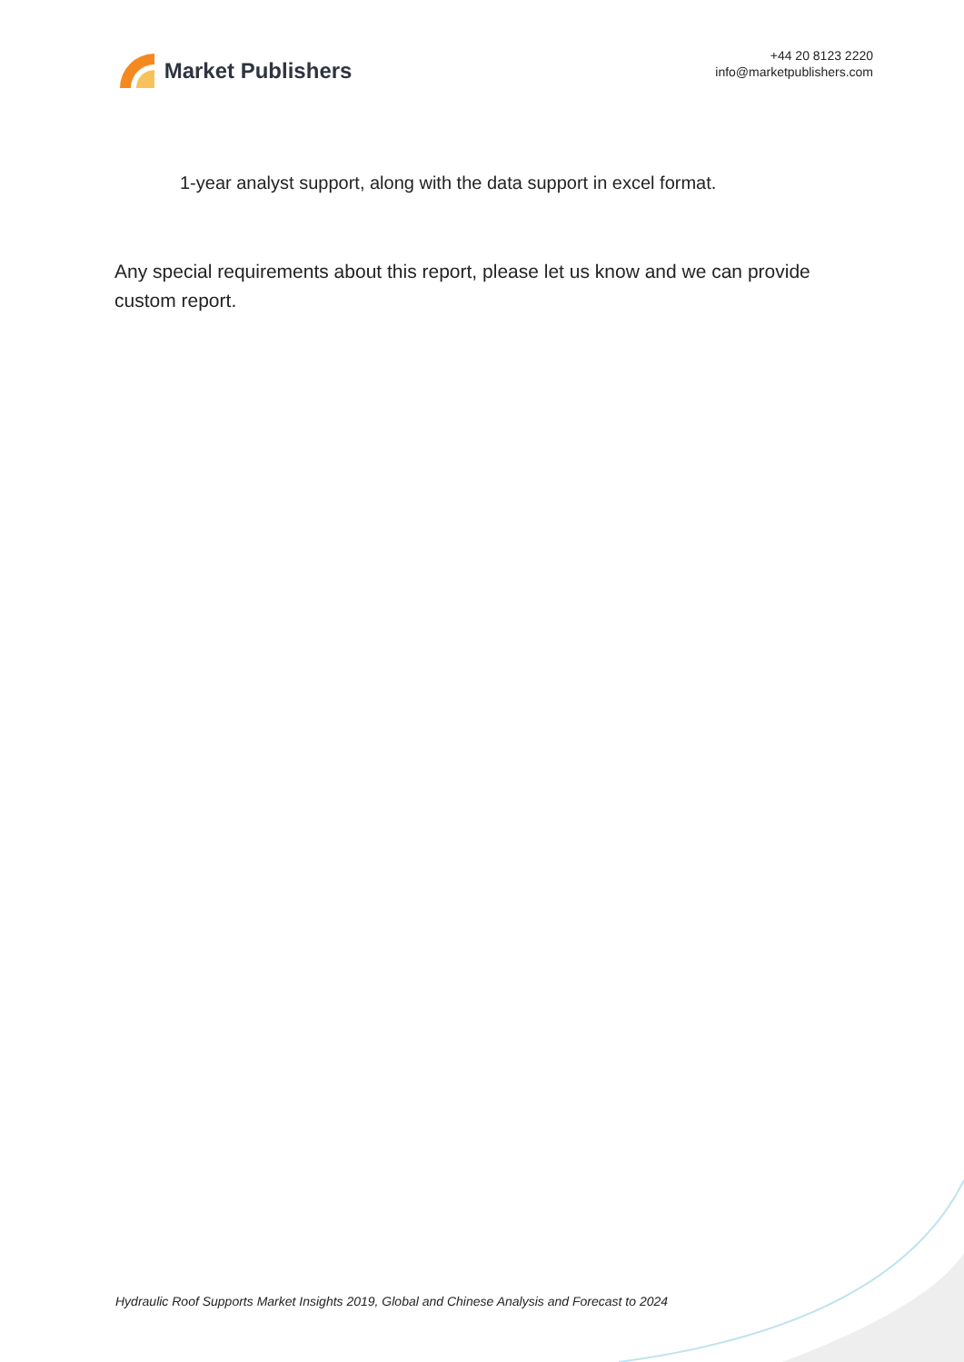Market Publishers
+44 20 8123 2220
info@marketpublishers.com
1-year analyst support, along with the data support in excel format.
Any special requirements about this report, please let us know and we can provide custom report.
Hydraulic Roof Supports Market Insights 2019, Global and Chinese Analysis and Forecast to 2024